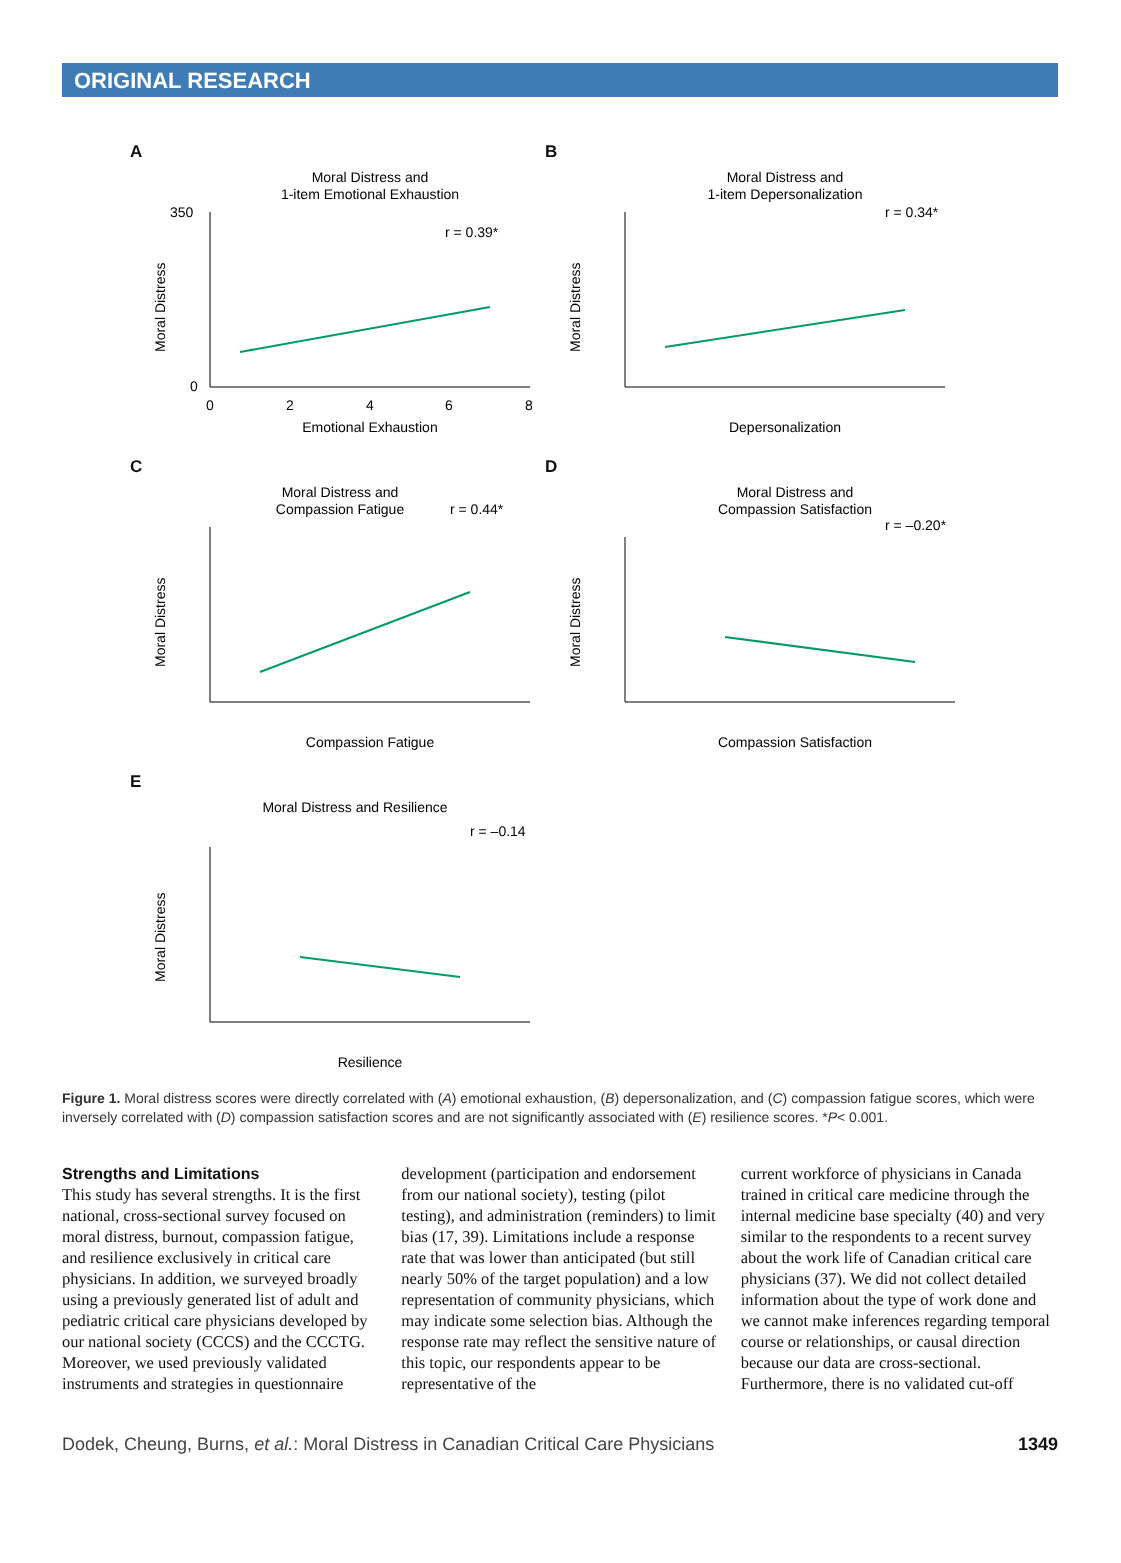ORIGINAL RESEARCH
A
Moral Distress and
1-item Emotional Exhaustion
r = 0.39*
Emotional Exhaustion
350
0
0
2
4
6
8
Moral Distress
B
Moral Distress and
1-item Depersonalization
r = 0.34*
Depersonalization
Moral Distress
C
Moral Distress and
Compassion Fatigue
r = 0.44*
Compassion Fatigue
Moral Distress
D
Moral Distress and
Compassion Satisfaction
r = –0.20*
Compassion Satisfaction
Moral Distress
E
Moral Distress and Resilience
r = –0.14
Resilience
Moral Distress
Figure 1. Moral distress scores were directly correlated with (A) emotional exhaustion, (B) depersonalization, and (C) compassion fatigue scores, which were inversely correlated with (D) compassion satisfaction scores and are not significantly associated with (E) resilience scores. *P< 0.001.
Strengths and Limitations
This study has several strengths. It is the first national, cross-sectional survey focused on moral distress, burnout, compassion fatigue, and resilience exclusively in critical care physicians. In addition, we surveyed broadly using a previously generated list of adult and pediatric critical care physicians developed by our national society (CCCS) and the CCCTG. Moreover, we used previously validated instruments and strategies in questionnaire
development (participation and endorsement from our national society), testing (pilot testing), and administration (reminders) to limit bias (17, 39). Limitations include a response rate that was lower than anticipated (but still nearly 50% of the target population) and a low representation of community physicians, which may indicate some selection bias. Although the response rate may reflect the sensitive nature of this topic, our respondents appear to be representative of the
current workforce of physicians in Canada trained in critical care medicine through the internal medicine base specialty (40) and very similar to the respondents to a recent survey about the work life of Canadian critical care physicians (37). We did not collect detailed information about the type of work done and we cannot make inferences regarding temporal course or relationships, or causal direction because our data are cross-sectional. Furthermore, there is no validated cut-off
Dodek, Cheung, Burns, et al.: Moral Distress in Canadian Critical Care Physicians 1349